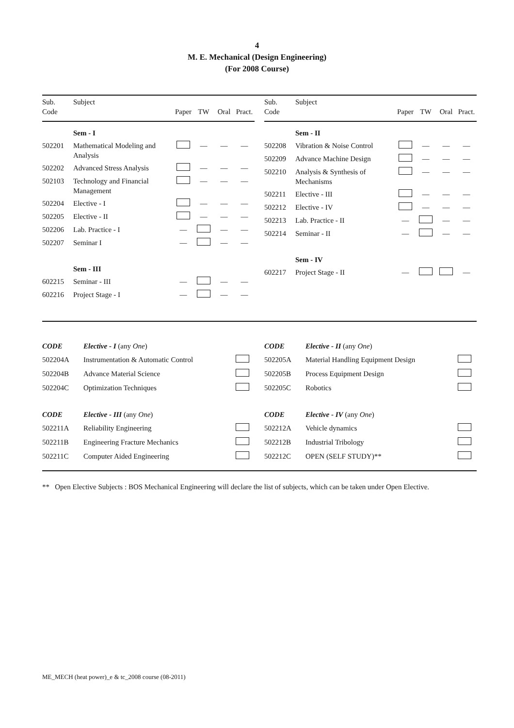4
M. E. Mechanical (Design Engineering)
(For 2008 Course)
| Sub. Code | Subject | Paper | TW | Oral | Pract. |
| --- | --- | --- | --- | --- | --- |
| | Sem - I | | | | |
| 502201 | Mathematical Modeling and Analysis | | — | — | — |
| 502202 | Advanced Stress Analysis | | — | — | — |
| 502103 | Technology and Financial Management | | — | — | — |
| 502204 | Elective - I | | — | — | — |
| 502205 | Elective - II | | — | — | — |
| 502206 | Lab. Practice - I | — | | — | — |
| 502207 | Seminar I | — | | — | — |
| | Sem - III | | | | |
| 602215 | Seminar - III | — | | — | — |
| 602216 | Project Stage - I | — | | — | — |
| Sub. Code | Subject | Paper | TW | Oral | Pract. |
| --- | --- | --- | --- | --- | --- |
| | Sem - II | | | | |
| 502208 | Vibration & Noise Control | | — | — | — |
| 502209 | Advance Machine Design | | — | — | — |
| 502210 | Analysis & Synthesis of Mechanisms | | — | — | — |
| 502211 | Elective - III | | — | — | — |
| 502212 | Elective - IV | | — | — | — |
| 502213 | Lab. Practice - II | — | | — | — |
| 502214 | Seminar - II | — | | — | — |
| | Sem - IV | | | | |
| 602217 | Project Stage - II | — | | | — |
| CODE | Elective - I (any One ) | |
| 502204A | Instrumentation & Automatic Control | |
| 502204B | Advance Material Science | |
| 502204C | Optimization Techniques | |
| CODE | Elective - III (any One ) | |
| 502211A | Reliability Engineering | |
| 502211B | Engineering Fracture Mechanics | |
| 502211C | Computer Aided Engineering | |
| CODE | Elective - II (any One ) | |
| 502205A | Material Handling Equipment Design | |
| 502205B | Process Equipment Design | |
| 502205C | Robotics | |
| CODE | Elective - IV (any One ) | |
| 502212A | Vehicle dynamics | |
| 502212B | Industrial Tribology | |
| 502212C | OPEN (SELF STUDY)** | |
** Open Elective Subjects : BOS Mechanical Engineering will declare the list of subjects, which can be taken under Open Elective.
ME_MECH (heat power)_e & tc_2008 course (08-2011)